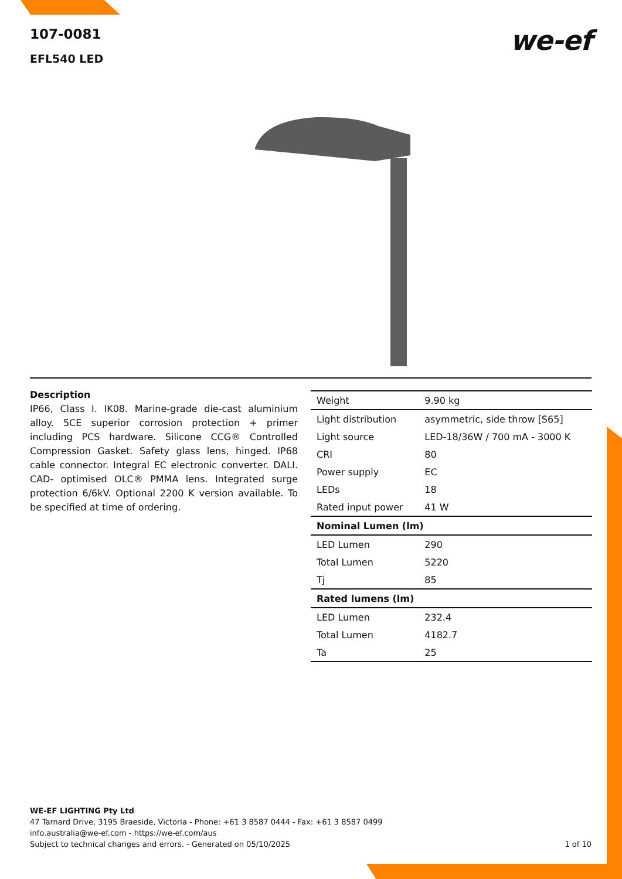107-0081
EFL540 LED
we-ef
Description
IP66, Class I. IK08. Marine-grade die-cast aluminium alloy. 5CE superior corrosion protection + primer including PCS hardware. Silicone CCG® Controlled Compression Gasket. Safety glass lens, hinged. IP68 cable connector. Integral EC electronic converter. DALI. CAD- optimised OLC® PMMA lens. Integrated surge protection 6/6kV. Optional 2200 K version available. To be specified at time of ordering.
| Weight | 9.90 kg |
| Light distribution | asymmetric, side throw [S65] |
| Light source | LED-18/36W / 700 mA - 3000 K |
| CRI | 80 |
| Power supply | EC |
| LEDs | 18 |
| Rated input power | 41 W |
| Nominal Lumen (lm) | |
| LED Lumen | 290 |
| Total Lumen | 5220 |
| Tj | 85 |
| Rated lumens (lm) | |
| LED Lumen | 232.4 |
| Total Lumen | 4182.7 |
| Ta | 25 |
WE-EF LIGHTING Pty Ltd
47 Tarnard Drive, 3195 Braeside, Victoria - Phone: +61 3 8587 0444 - Fax: +61 3 8587 0499
info.australia@we-ef.com - https://we-ef.com/aus
1 of 10 Subject to technical changes and errors. - Generated on 05/10/2025